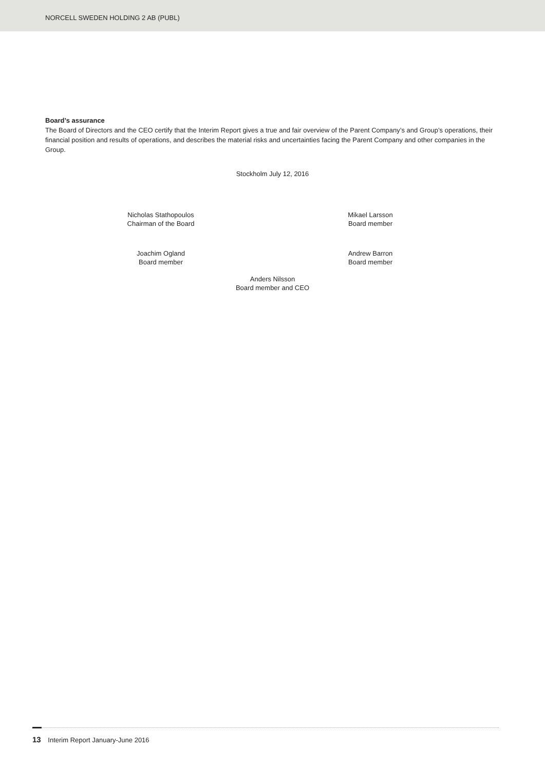NORCELL SWEDEN HOLDING 2 AB (PUBL)
Board’s assurance
The Board of Directors and the CEO certify that the Interim Report gives a true and fair overview of the Parent Company’s and Group’s operations, their financial position and results of operations, and describes the material risks and uncertainties facing the Parent Company and other companies in the Group.
Stockholm July 12, 2016
Nicholas Stathopoulos
Chairman of the Board
Mikael Larsson
Board member
Joachim Ogland
Board member
Andrew Barron
Board member
Anders Nilsson
Board member and CEO
13 Interim Report January-June 2016